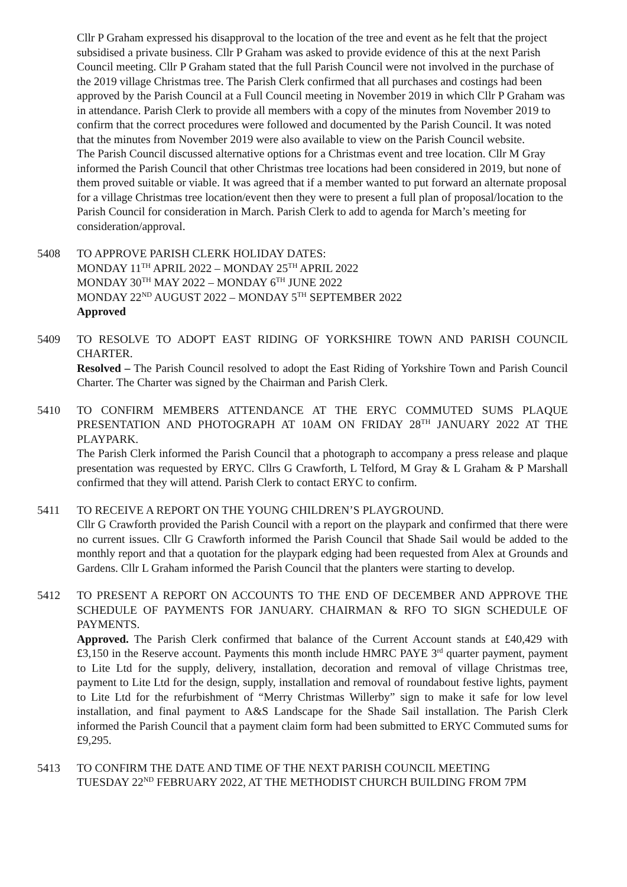Cllr P Graham expressed his disapproval to the location of the tree and event as he felt that the project subsidised a private business. Cllr P Graham was asked to provide evidence of this at the next Parish Council meeting. Cllr P Graham stated that the full Parish Council were not involved in the purchase of the 2019 village Christmas tree. The Parish Clerk confirmed that all purchases and costings had been approved by the Parish Council at a Full Council meeting in November 2019 in which Cllr P Graham was in attendance. Parish Clerk to provide all members with a copy of the minutes from November 2019 to confirm that the correct procedures were followed and documented by the Parish Council. It was noted that the minutes from November 2019 were also available to view on the Parish Council website.
The Parish Council discussed alternative options for a Christmas event and tree location. Cllr M Gray informed the Parish Council that other Christmas tree locations had been considered in 2019, but none of them proved suitable or viable. It was agreed that if a member wanted to put forward an alternate proposal for a village Christmas tree location/event then they were to present a full plan of proposal/location to the Parish Council for consideration in March. Parish Clerk to add to agenda for March’s meeting for consideration/approval.
5408 TO APPROVE PARISH CLERK HOLIDAY DATES:
MONDAY 11<sup>TH</sup> APRIL 2022 – MONDAY 25<sup>TH</sup> APRIL 2022
MONDAY 30<sup>TH</sup> MAY 2022 – MONDAY 6<sup>TH</sup> JUNE 2022
MONDAY 22<sup>ND</sup> AUGUST 2022 – MONDAY 5<sup>TH</sup> SEPTEMBER 2022
Approved
5409 TO RESOLVE TO ADOPT EAST RIDING OF YORKSHIRE TOWN AND PARISH COUNCIL CHARTER.
Resolved – The Parish Council resolved to adopt the East Riding of Yorkshire Town and Parish Council Charter. The Charter was signed by the Chairman and Parish Clerk.
5410 TO CONFIRM MEMBERS ATTENDANCE AT THE ERYC COMMUTED SUMS PLAQUE PRESENTATION AND PHOTOGRAPH AT 10AM ON FRIDAY 28<sup>TH</sup> JANUARY 2022 AT THE PLAYPARK.
The Parish Clerk informed the Parish Council that a photograph to accompany a press release and plaque presentation was requested by ERYC. Cllrs G Crawforth, L Telford, M Gray & L Graham & P Marshall confirmed that they will attend. Parish Clerk to contact ERYC to confirm.
5411 TO RECEIVE A REPORT ON THE YOUNG CHILDREN’S PLAYGROUND.
Cllr G Crawforth provided the Parish Council with a report on the playpark and confirmed that there were no current issues. Cllr G Crawforth informed the Parish Council that Shade Sail would be added to the monthly report and that a quotation for the playpark edging had been requested from Alex at Grounds and Gardens. Cllr L Graham informed the Parish Council that the planters were starting to develop.
5412 TO PRESENT A REPORT ON ACCOUNTS TO THE END OF DECEMBER AND APPROVE THE SCHEDULE OF PAYMENTS FOR JANUARY. CHAIRMAN & RFO TO SIGN SCHEDULE OF PAYMENTS.
Approved. The Parish Clerk confirmed that balance of the Current Account stands at £40,429 with £3,150 in the Reserve account. Payments this month include HMRC PAYE 3<sup>rd</sup> quarter payment, payment to Lite Ltd for the supply, delivery, installation, decoration and removal of village Christmas tree, payment to Lite Ltd for the design, supply, installation and removal of roundabout festive lights, payment to Lite Ltd for the refurbishment of “Merry Christmas Willerby” sign to make it safe for low level installation, and final payment to A&S Landscape for the Shade Sail installation. The Parish Clerk informed the Parish Council that a payment claim form had been submitted to ERYC Commuted sums for £9,295.
5413 TO CONFIRM THE DATE AND TIME OF THE NEXT PARISH COUNCIL MEETING
TUESDAY 22<sup>ND</sup> FEBRUARY 2022, AT THE METHODIST CHURCH BUILDING FROM 7PM